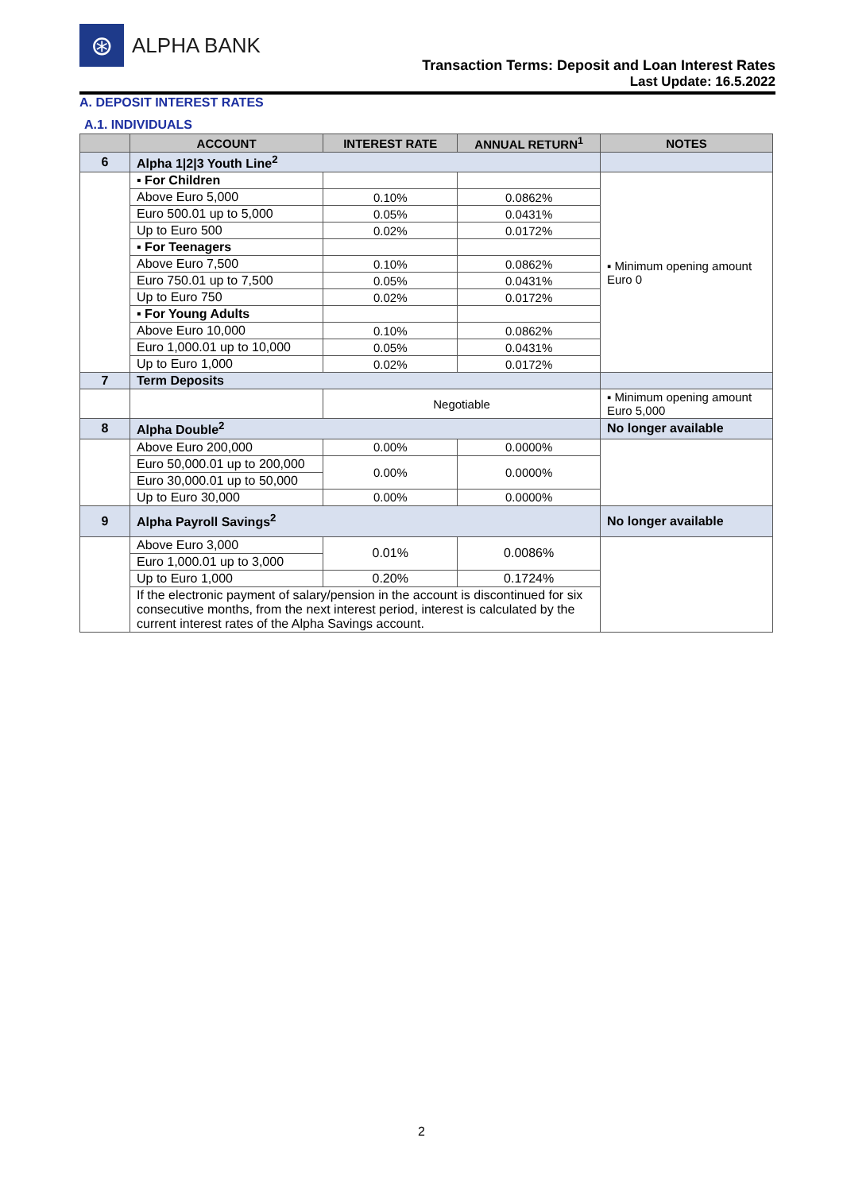⊛
ALPHA BANK
Transaction Terms: Deposit and Loan Interest Rates
Last Update: 16.5.2022
A. DEPOSIT INTEREST RATES
A.1. INDIVIDUALS
| | ACCOUNT | INTEREST RATE | ANNUAL RETURN<sup>1</sup> | NOTES |
| --- | --- | --- | --- | --- |
| 6 | Alpha 1/2/3 Youth Line<sup>2</sup> | | | |
| | ▪ For Children | | | ▪ Minimum opening amount Euro 0 |
| | Above Euro 5,000 | 0.10% | 0.0862% | |
| | Euro 500.01 up to 5,000 | 0.05% | 0.0431% | |
| | Up to Euro 500 | 0.02% | 0.0172% | |
| | ▪ For Teenagers | | | |
| | Above Euro 7,500 | 0.10% | 0.0862% | |
| | Euro 750.01 up to 7,500 | 0.05% | 0.0431% | |
| | Up to Euro 750 | 0.02% | 0.0172% | |
| | ▪ For Young Adults | | | |
| | Above Euro 10,000 | 0.10% | 0.0862% | |
| | Euro 1,000.01 up to 10,000 | 0.05% | 0.0431% | |
| | Up to Euro 1,000 | 0.02% | 0.0172% | |
| 7 | Term Deposits | | | |
| | | Negotiable | | ▪ Minimum opening amount Euro 5,000 |
| 8 | Alpha Double<sup>2</sup> | | | No longer available |
| | Above Euro 200,000 | 0.00% | 0.0000% | |
| | Euro 50,000.01 up to 200,000 | 0.00% | 0.0000% | |
| | Euro 30,000.01 up to 50,000 | | | |
| | Up to Euro 30,000 | 0.00% | 0.0000% | |
| 9 | Alpha Payroll Savings<sup>2</sup> | | | No longer available |
| | Above Euro 3,000 | 0.01% | 0.0086% | |
| | Euro 1,000.01 up to 3,000 | | | |
| | Up to Euro 1,000 | 0.20% | 0.1724% | |
| | If the electronic payment of salary/pension in the account is discontinued for six consecutive months, from the next interest period, interest is calculated by the current interest rates of the Alpha Savings account. | | | |
2